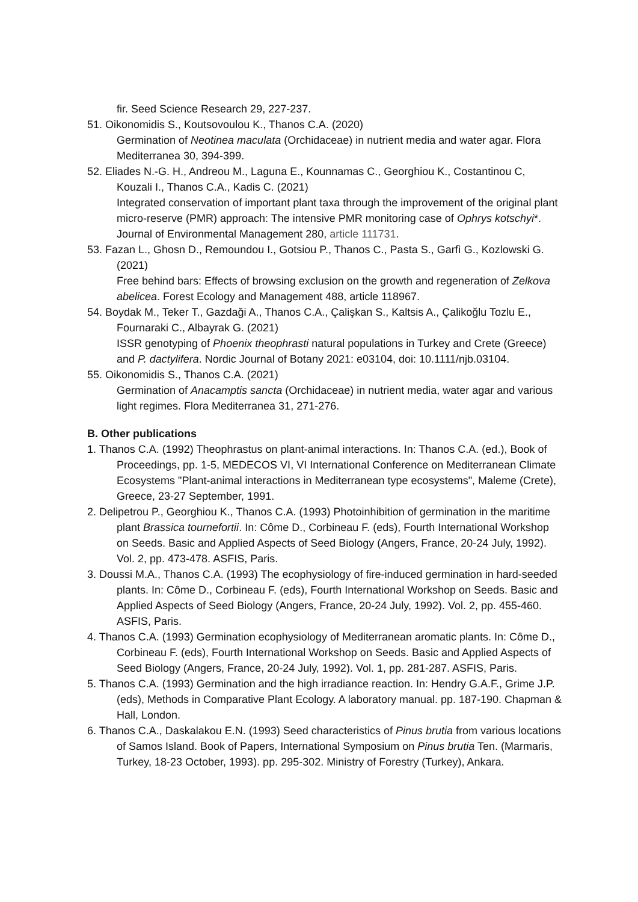fir. Seed Science Research 29, 227-237.
51. Oikonomidis S., Koutsovoulou K., Thanos C.A. (2020)
Germination of Neotinea maculata (Orchidaceae) in nutrient media and water agar. Flora Mediterranea 30, 394-399.
52. Eliades N.-G. H., Andreou M., Laguna E., Kounnamas C., Georghiou K., Costantinou C, Kouzali I., Thanos C.A., Kadis C. (2021)
Integrated conservation of important plant taxa through the improvement of the original plant micro-reserve (PMR) approach: The intensive PMR monitoring case of Ophrys kotschyi*. Journal of Environmental Management 280, article 111731.
53. Fazan L., Ghosn D., Remoundou I., Gotsiou P., Thanos C., Pasta S., Garfì G., Kozlowski G. (2021)
Free behind bars: Effects of browsing exclusion on the growth and regeneration of Zelkova abelicea. Forest Ecology and Management 488, article 118967.
54. Boydak M., Teker T., Gazdaği A., Thanos C.A., Çalişkan S., Kaltsis A., Çalikoğlu Tozlu E., Fournaraki C., Albayrak G. (2021)
ISSR genotyping of Phoenix theophrasti natural populations in Turkey and Crete (Greece) and P. dactylifera. Nordic Journal of Botany 2021: e03104, doi: 10.1111/njb.03104.
55. Oikonomidis S., Thanos C.A. (2021)
Germination of Anacamptis sancta (Orchidaceae) in nutrient media, water agar and various light regimes. Flora Mediterranea 31, 271-276.
B. Other publications
1. Thanos C.A. (1992) Theophrastus on plant-animal interactions. In: Thanos C.A. (ed.), Book of Proceedings, pp. 1-5, MEDECOS VI, VI International Conference on Mediterranean Climate Ecosystems "Plant-animal interactions in Mediterranean type ecosystems", Maleme (Crete), Greece, 23-27 September, 1991.
2. Delipetrou P., Georghiou K., Thanos C.A. (1993) Photoinhibition of germination in the maritime plant Brassica tournefortii. In: Côme D., Corbineau F. (eds), Fourth International Workshop on Seeds. Basic and Applied Aspects of Seed Biology (Angers, France, 20-24 July, 1992). Vol. 2, pp. 473-478. ASFIS, Paris.
3. Doussi M.A., Thanos C.A. (1993) The ecophysiology of fire-induced germination in hard-seeded plants. In: Côme D., Corbineau F. (eds), Fourth International Workshop on Seeds. Basic and Applied Aspects of Seed Biology (Angers, France, 20-24 July, 1992). Vol. 2, pp. 455-460. ASFIS, Paris.
4. Thanos C.A. (1993) Germination ecophysiology of Mediterranean aromatic plants. In: Côme D., Corbineau F. (eds), Fourth International Workshop on Seeds. Basic and Applied Aspects of Seed Biology (Angers, France, 20-24 July, 1992). Vol. 1, pp. 281-287. ASFIS, Paris.
5. Thanos C.A. (1993) Germination and the high irradiance reaction. In: Hendry G.A.F., Grime J.P. (eds), Methods in Comparative Plant Ecology. A laboratory manual. pp. 187-190. Chapman & Hall, London.
6. Thanos C.A., Daskalakou E.N. (1993) Seed characteristics of Pinus brutia from various locations of Samos Island. Book of Papers, International Symposium on Pinus brutia Ten. (Marmaris, Turkey, 18-23 October, 1993). pp. 295-302. Ministry of Forestry (Turkey), Ankara.